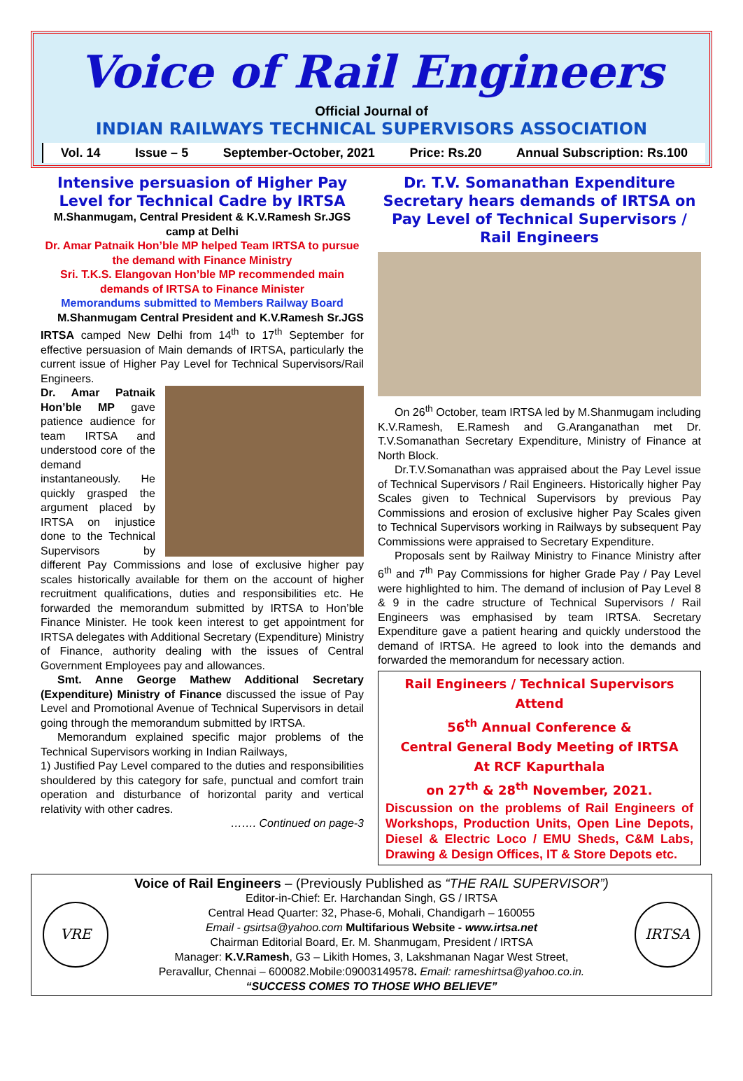Voice of Rail Engineers
Official Journal of
INDIAN RAILWAYS TECHNICAL SUPERVISORS ASSOCIATION
Vol. 14 Issue – 5 September-October, 2021 Price: Rs.20 Annual Subscription: Rs.100
Intensive persuasion of Higher Pay Level for Technical Cadre by IRTSA
M.Shanmugam, Central President & K.V.Ramesh Sr.JGS camp at Delhi
Dr. Amar Patnaik Hon’ble MP helped Team IRTSA to pursue the demand with Finance Ministry
Sri. T.K.S. Elangovan Hon’ble MP recommended main demands of IRTSA to Finance Minister
Memorandums submitted to Members Railway Board
M.Shanmugam Central President and K.V.Ramesh Sr.JGS IRTSA camped New Delhi from 14<sup>th</sup> to 17<sup>th</sup> September for effective persuasion of Main demands of IRTSA, particularly the current issue of Higher Pay Level for Technical Supervisors/Rail Engineers.
Dr. Amar Patnaik Hon’ble MP gave patience audience for team IRTSA and understood core of the demand instantaneously. He quickly grasped the argument placed by IRTSA on injustice done to the Technical Supervisors by different Pay Commissions and lose of exclusive higher pay scales historically available for them on the account of higher recruitment qualifications, duties and responsibilities etc. He forwarded the memorandum submitted by IRTSA to Hon’ble Finance Minister. He took keen interest to get appointment for IRTSA delegates with Additional Secretary (Expenditure) Ministry of Finance, authority dealing with the issues of Central Government Employees pay and allowances.
Smt. Anne George Mathew Additional Secretary (Expenditure) Ministry of Finance discussed the issue of Pay Level and Promotional Avenue of Technical Supervisors in detail going through the memorandum submitted by IRTSA.
Memorandum explained specific major problems of the Technical Supervisors working in Indian Railways,
1) Justified Pay Level compared to the duties and responsibilities shouldered by this category for safe, punctual and comfort train operation and disturbance of horizontal parity and vertical relativity with other cadres.
……. Continued on page-3
Dr. T.V. Somanathan Expenditure Secretary hears demands of IRTSA on Pay Level of Technical Supervisors / Rail Engineers
On 26<sup>th</sup> October, team IRTSA led by M.Shanmugam including K.V.Ramesh, E.Ramesh and G.Aranganathan met Dr. T.V.Somanathan Secretary Expenditure, Ministry of Finance at North Block.
Dr.T.V.Somanathan was appraised about the Pay Level issue of Technical Supervisors / Rail Engineers. Historically higher Pay Scales given to Technical Supervisors by previous Pay Commissions and erosion of exclusive higher Pay Scales given to Technical Supervisors working in Railways by subsequent Pay Commissions were appraised to Secretary Expenditure.
Proposals sent by Railway Ministry to Finance Ministry after 6<sup>th</sup> and 7<sup>th</sup> Pay Commissions for higher Grade Pay / Pay Level were highlighted to him. The demand of inclusion of Pay Level 8 & 9 in the cadre structure of Technical Supervisors / Rail Engineers was emphasised by team IRTSA. Secretary Expenditure gave a patient hearing and quickly understood the demand of IRTSA. He agreed to look into the demands and forwarded the memorandum for necessary action.
Rail Engineers / Technical Supervisors Attend
56<sup>th</sup> Annual Conference &
Central General Body Meeting of IRTSA
At RCF Kapurthala
on 27<sup>th</sup> & 28<sup>th</sup> November, 2021.
Discussion on the problems of Rail Engineers of Workshops, Production Units, Open Line Depots, Diesel & Electric Loco / EMU Sheds, C&M Labs, Drawing & Design Offices, IT & Store Depots etc.
VRE
Voice of Rail Engineers – (Previously Published as “THE RAIL SUPERVISOR”)
Editor-in-Chief: Er. Harchandan Singh, GS / IRTSA
Central Head Quarter: 32, Phase-6, Mohali, Chandigarh – 160055
Email - gsirtsa@yahoo.com Multifarious Website - www.irtsa.net
Chairman Editorial Board, Er. M. Shanmugam, President / IRTSA
Manager: K.V.Ramesh, G3 – Likith Homes, 3, Lakshmanan Nagar West Street,
Peravallur, Chennai – 600082.Mobile:09003149578. Email: rameshirtsa@yahoo.co.in.
“SUCCESS COMES TO THOSE WHO BELIEVE”
IRTSA